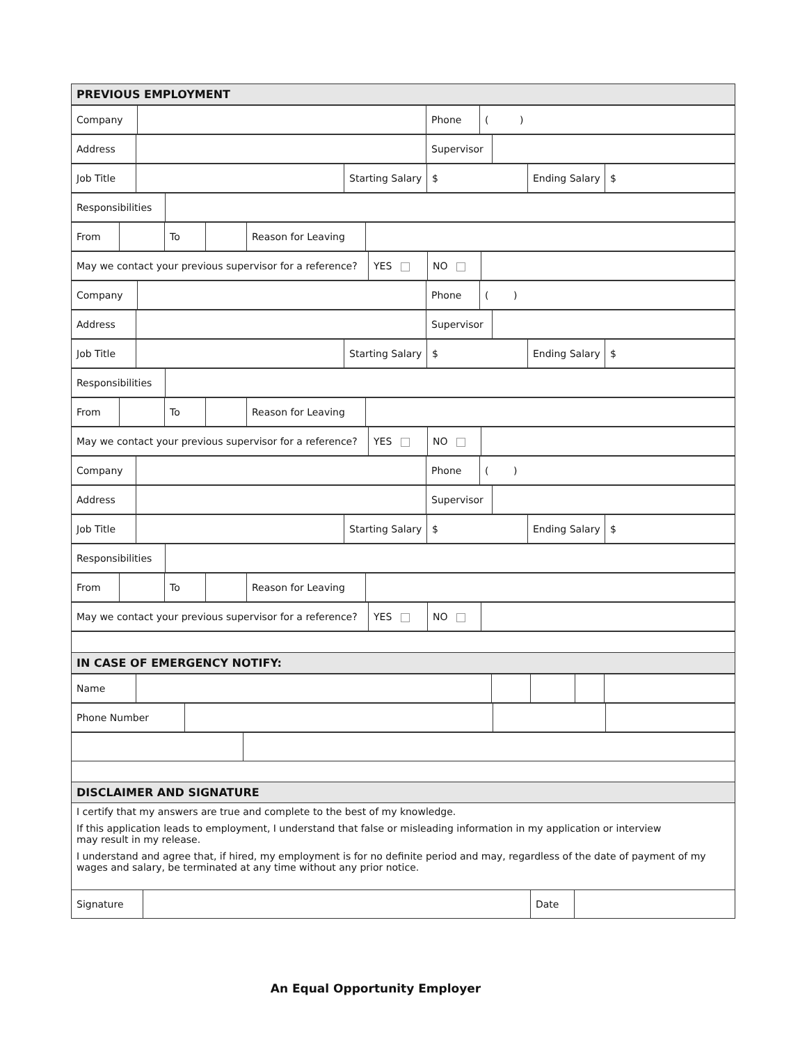| PREVIOUS EMPLOYMENT |
| Company | | Phone | ( ) |
| Address | | Supervisor | |
| Job Title | | Starting Salary | $ | Ending Salary | $ |
| Responsibilities | |
| From | | To | | Reason for Leaving | |
| May we contact your previous supervisor for a reference? | YES | NO | |
| Company | | Phone | ( ) |
| Address | | Supervisor | |
| Job Title | | Starting Salary | $ | Ending Salary | $ |
| Responsibilities | |
| From | | To | | Reason for Leaving | |
| May we contact your previous supervisor for a reference? | YES | NO | |
| Company | | Phone | ( ) |
| Address | | Supervisor | |
| Job Title | | Starting Salary | $ | Ending Salary | $ |
| Responsibilities | |
| From | | To | | Reason for Leaving | |
| May we contact your previous supervisor for a reference? | YES | NO | |
| IN CASE OF EMERGENCY NOTIFY: |
| Name | | | | | |
| Phone Number | | | |
| DISCLAIMER AND SIGNATURE | |
| I certify that my answers are true and complete to the best of my knowledge. |
| If this application leads to employment, I understand that false or misleading information in my application or interview may result in my release. |
| I understand and agree that, if hired, my employment is for no definite period and may, regardless of the date of payment of my wages and salary, be terminated at any time without any prior notice. |
| Signature | | Date | |
An Equal Opportunity Employer